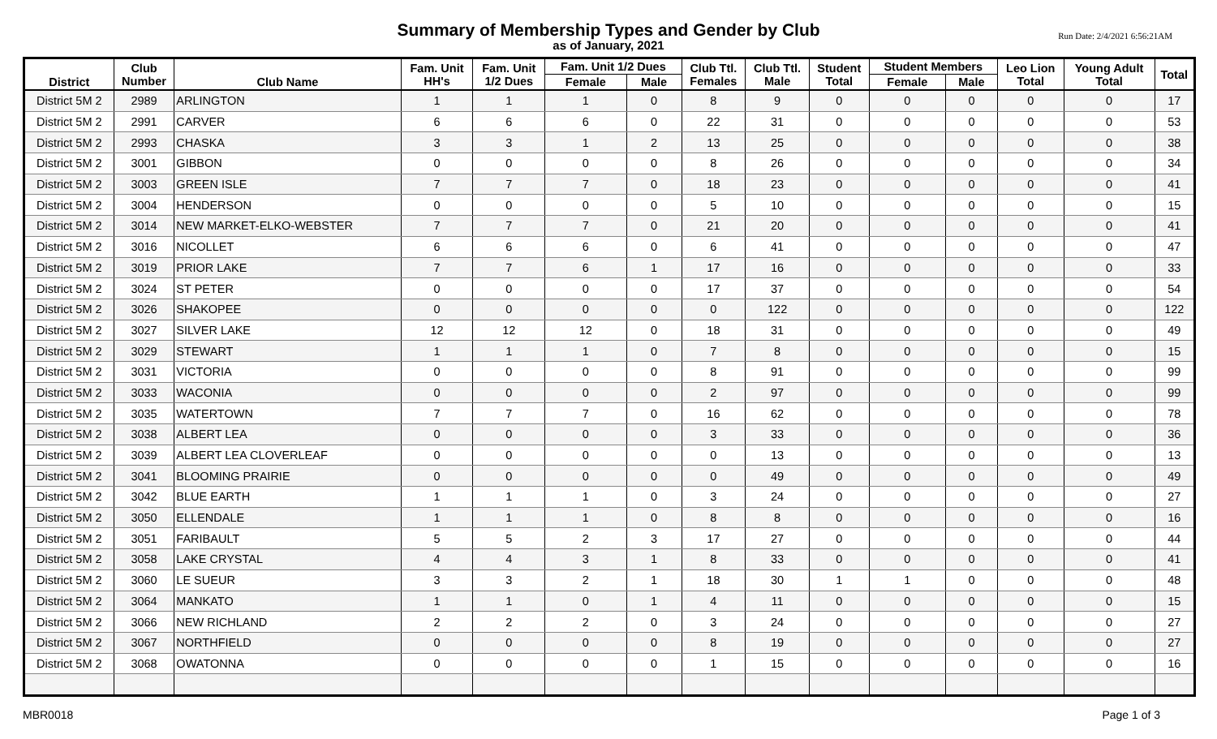Summary of Membership Types and Gender by Club
as of January, 2021
Run Date: 2/4/2021 6:56:21AM
| District | Club Number | Club Name | Fam. Unit HH's | Fam. Unit 1/2 Dues | Fam. Unit 1/2 Dues | | Club Ttl. Females | Club Ttl. Male | Student Total | Student Members | | Leo Lion Total | Young Adult Total | Total |
| --- | --- | --- | --- | --- | --- | --- | --- | --- | --- | --- | --- | --- | --- | --- |
| | | | | | Female | Male | | | | Female | Male | | | |
| District 5M 2 | 2989 | ARLINGTON | 1 | 1 | 1 | 0 | 8 | 9 | 0 | 0 | 0 | 0 | 0 | 17 |
| District 5M 2 | 2991 | CARVER | 6 | 6 | 6 | 0 | 22 | 31 | 0 | 0 | 0 | 0 | 0 | 53 |
| District 5M 2 | 2993 | CHASKA | 3 | 3 | 1 | 2 | 13 | 25 | 0 | 0 | 0 | 0 | 0 | 38 |
| District 5M 2 | 3001 | GIBBON | 0 | 0 | 0 | 0 | 8 | 26 | 0 | 0 | 0 | 0 | 0 | 34 |
| District 5M 2 | 3003 | GREEN ISLE | 7 | 7 | 7 | 0 | 18 | 23 | 0 | 0 | 0 | 0 | 0 | 41 |
| District 5M 2 | 3004 | HENDERSON | 0 | 0 | 0 | 0 | 5 | 10 | 0 | 0 | 0 | 0 | 0 | 15 |
| District 5M 2 | 3014 | NEW MARKET-ELKO-WEBSTER | 7 | 7 | 7 | 0 | 21 | 20 | 0 | 0 | 0 | 0 | 0 | 41 |
| District 5M 2 | 3016 | NICOLLET | 6 | 6 | 6 | 0 | 6 | 41 | 0 | 0 | 0 | 0 | 0 | 47 |
| District 5M 2 | 3019 | PRIOR LAKE | 7 | 7 | 6 | 1 | 17 | 16 | 0 | 0 | 0 | 0 | 0 | 33 |
| District 5M 2 | 3024 | ST PETER | 0 | 0 | 0 | 0 | 17 | 37 | 0 | 0 | 0 | 0 | 0 | 54 |
| District 5M 2 | 3026 | SHAKOPEE | 0 | 0 | 0 | 0 | 0 | 122 | 0 | 0 | 0 | 0 | 0 | 122 |
| District 5M 2 | 3027 | SILVER LAKE | 12 | 12 | 12 | 0 | 18 | 31 | 0 | 0 | 0 | 0 | 0 | 49 |
| District 5M 2 | 3029 | STEWART | 1 | 1 | 1 | 0 | 7 | 8 | 0 | 0 | 0 | 0 | 0 | 15 |
| District 5M 2 | 3031 | VICTORIA | 0 | 0 | 0 | 0 | 8 | 91 | 0 | 0 | 0 | 0 | 0 | 99 |
| District 5M 2 | 3033 | WACONIA | 0 | 0 | 0 | 0 | 2 | 97 | 0 | 0 | 0 | 0 | 0 | 99 |
| District 5M 2 | 3035 | WATERTOWN | 7 | 7 | 7 | 0 | 16 | 62 | 0 | 0 | 0 | 0 | 0 | 78 |
| District 5M 2 | 3038 | ALBERT LEA | 0 | 0 | 0 | 0 | 3 | 33 | 0 | 0 | 0 | 0 | 0 | 36 |
| District 5M 2 | 3039 | ALBERT LEA CLOVERLEAF | 0 | 0 | 0 | 0 | 0 | 13 | 0 | 0 | 0 | 0 | 0 | 13 |
| District 5M 2 | 3041 | BLOOMING PRAIRIE | 0 | 0 | 0 | 0 | 0 | 49 | 0 | 0 | 0 | 0 | 0 | 49 |
| District 5M 2 | 3042 | BLUE EARTH | 1 | 1 | 1 | 0 | 3 | 24 | 0 | 0 | 0 | 0 | 0 | 27 |
| District 5M 2 | 3050 | ELLENDALE | 1 | 1 | 1 | 0 | 8 | 8 | 0 | 0 | 0 | 0 | 0 | 16 |
| District 5M 2 | 3051 | FARIBAULT | 5 | 5 | 2 | 3 | 17 | 27 | 0 | 0 | 0 | 0 | 0 | 44 |
| District 5M 2 | 3058 | LAKE CRYSTAL | 4 | 4 | 3 | 1 | 8 | 33 | 0 | 0 | 0 | 0 | 0 | 41 |
| District 5M 2 | 3060 | LE SUEUR | 3 | 3 | 2 | 1 | 18 | 30 | 1 | 1 | 0 | 0 | 0 | 48 |
| District 5M 2 | 3064 | MANKATO | 1 | 1 | 0 | 1 | 4 | 11 | 0 | 0 | 0 | 0 | 0 | 15 |
| District 5M 2 | 3066 | NEW RICHLAND | 2 | 2 | 2 | 0 | 3 | 24 | 0 | 0 | 0 | 0 | 0 | 27 |
| District 5M 2 | 3067 | NORTHFIELD | 0 | 0 | 0 | 0 | 8 | 19 | 0 | 0 | 0 | 0 | 0 | 27 |
| District 5M 2 | 3068 | OWATONNA | 0 | 0 | 0 | 0 | 1 | 15 | 0 | 0 | 0 | 0 | 0 | 16 |
MBR0018 Page 1 of 3